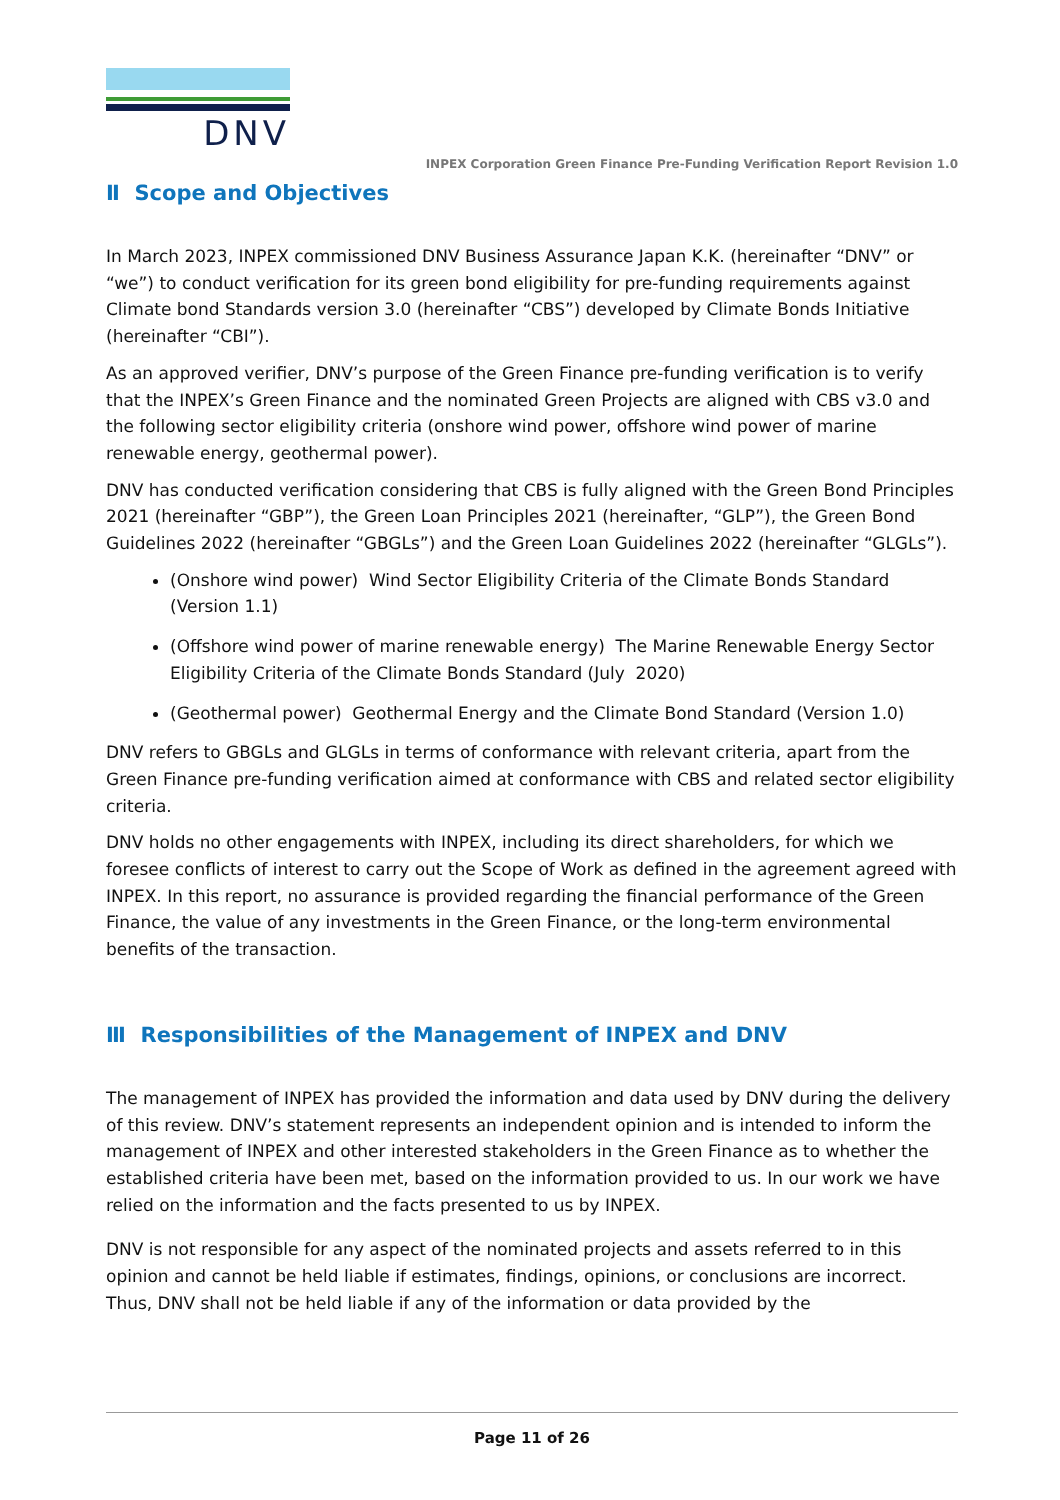DNV
INPEX Corporation Green Finance Pre-Funding Verification Report Revision 1.0
Ⅱ Scope and Objectives
In March 2023, INPEX commissioned DNV Business Assurance Japan K.K. (hereinafter “DNV” or “we”) to conduct verification for its green bond eligibility for pre-funding requirements against Climate bond Standards version 3.0 (hereinafter “CBS”) developed by Climate Bonds Initiative (hereinafter “CBI”).
As an approved verifier, DNV’s purpose of the Green Finance pre-funding verification is to verify that the INPEX’s Green Finance and the nominated Green Projects are aligned with CBS v3.0 and the following sector eligibility criteria (onshore wind power, offshore wind power of marine renewable energy, geothermal power).
DNV has conducted verification considering that CBS is fully aligned with the Green Bond Principles 2021 (hereinafter “GBP”), the Green Loan Principles 2021 (hereinafter, “GLP”), the Green Bond Guidelines 2022 (hereinafter “GBGLs”) and the Green Loan Guidelines 2022 (hereinafter “GLGLs”).
(Onshore wind power) Wind Sector Eligibility Criteria of the Climate Bonds Standard (Version 1.1)
(Offshore wind power of marine renewable energy) The Marine Renewable Energy Sector Eligibility Criteria of the Climate Bonds Standard (July 2020)
(Geothermal power) Geothermal Energy and the Climate Bond Standard (Version 1.0)
DNV refers to GBGLs and GLGLs in terms of conformance with relevant criteria, apart from the Green Finance pre-funding verification aimed at conformance with CBS and related sector eligibility criteria.
DNV holds no other engagements with INPEX, including its direct shareholders, for which we foresee conflicts of interest to carry out the Scope of Work as defined in the agreement agreed with INPEX. In this report, no assurance is provided regarding the financial performance of the Green Finance, the value of any investments in the Green Finance, or the long-term environmental benefits of the transaction.
Ⅲ Responsibilities of the Management of INPEX and DNV
The management of INPEX has provided the information and data used by DNV during the delivery of this review. DNV’s statement represents an independent opinion and is intended to inform the management of INPEX and other interested stakeholders in the Green Finance as to whether the established criteria have been met, based on the information provided to us. In our work we have relied on the information and the facts presented to us by INPEX.
DNV is not responsible for any aspect of the nominated projects and assets referred to in this opinion and cannot be held liable if estimates, findings, opinions, or conclusions are incorrect. Thus, DNV shall not be held liable if any of the information or data provided by the
Page 11 of 26